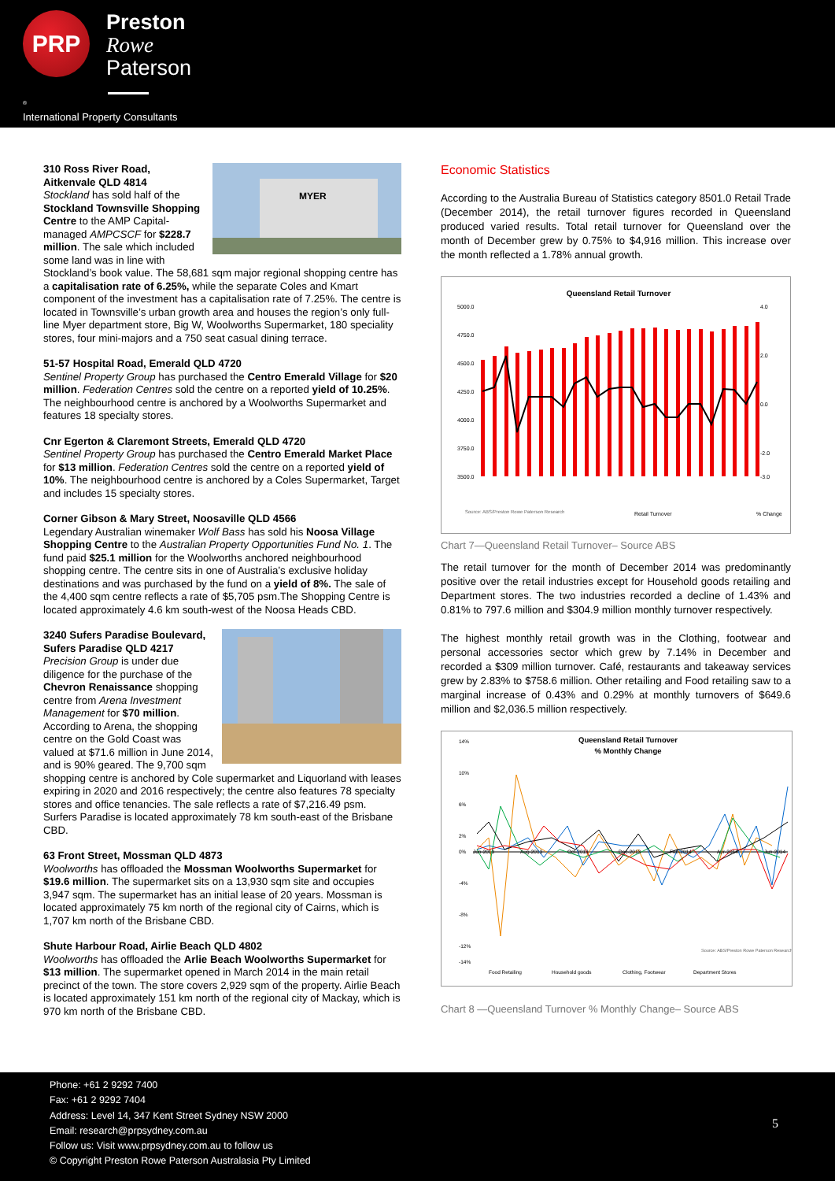PRP
Preston
Rowe
Paterson
<sup>®</sup>
International Property Consultants
MYER
310 Ross River Road,
Aitkenvale QLD 4814
Stockland has sold half of the Stockland Townsville Shopping Centre to the AMP Capital-managed AMPCSCF for $228.7 million. The sale which included some land was in line with Stockland’s book value. The 58,681 sqm major regional shopping centre has a capitalisation rate of 6.25%, while the separate Coles and Kmart component of the investment has a capitalisation rate of 7.25%. The centre is located in Townsville’s urban growth area and houses the region’s only full-line Myer department store, Big W, Woolworths Supermarket, 180 speciality stores, four mini-majors and a 750 seat casual dining terrace.
51-57 Hospital Road, Emerald QLD 4720
Sentinel Property Group has purchased the Centro Emerald Village for $20 million. Federation Centres sold the centre on a reported yield of 10.25%. The neighbourhood centre is anchored by a Woolworths Supermarket and features 18 specialty stores.
Cnr Egerton & Claremont Streets, Emerald QLD 4720
Sentinel Property Group has purchased the Centro Emerald Market Place for $13 million. Federation Centres sold the centre on a reported yield of 10%. The neighbourhood centre is anchored by a Coles Supermarket, Target and includes 15 specialty stores.
Corner Gibson & Mary Street, Noosaville QLD 4566
Legendary Australian winemaker Wolf Bass has sold his Noosa Village Shopping Centre to the Australian Property Opportunities Fund No. 1. The fund paid $25.1 million for the Woolworths anchored neighbourhood shopping centre. The centre sits in one of Australia’s exclusive holiday destinations and was purchased by the fund on a yield of 8%. The sale of the 4,400 sqm centre reflects a rate of $5,705 psm.The Shopping Centre is located approximately 4.6 km south-west of the Noosa Heads CBD.
3240 Sufers Paradise Boulevard, Sufers Paradise QLD 4217
Precision Group is under due diligence for the purchase of the Chevron Renaissance shopping centre from Arena Investment Management for $70 million. According to Arena, the shopping centre on the Gold Coast was valued at $71.6 million in June 2014, and is 90% geared. The 9,700 sqm shopping centre is anchored by Cole supermarket and Liquorland with leases expiring in 2020 and 2016 respectively; the centre also features 78 specialty stores and office tenancies. The sale reflects a rate of $7,216.49 psm. Surfers Paradise is located approximately 78 km south-east of the Brisbane CBD.
63 Front Street, Mossman QLD 4873
Woolworths has offloaded the Mossman Woolworths Supermarket for $19.6 million. The supermarket sits on a 13,930 sqm site and occupies 3,947 sqm. The supermarket has an initial lease of 20 years. Mossman is located approximately 75 km north of the regional city of Cairns, which is 1,707 km north of the Brisbane CBD.
Shute Harbour Road, Airlie Beach QLD 4802
Woolworths has offloaded the Arlie Beach Woolworths Supermarket for $13 million. The supermarket opened in March 2014 in the main retail precinct of the town. The store covers 2,929 sqm of the property. Airlie Beach is located approximately 151 km north of the regional city of Mackay, which is 970 km north of the Brisbane CBD.
Economic Statistics
According to the Australia Bureau of Statistics category 8501.0 Retail Trade (December 2014), the retail turnover figures recorded in Queensland produced varied results. Total retail turnover for Queensland over the month of December grew by 0.75% to $4,916 million. This increase over the month reflected a 1.78% annual growth.
Queensland Retail Turnover
5000.0
4750.0
4500.0
4250.0
4000.0
3750.0
3500.0
4.0
2.0
0.0
-2.0
-3.0
Source: ABS/Preston Rowe Paterson Research
Retail Turnover
% Change
Chart 7—Queensland Retail Turnover– Source ABS
The retail turnover for the month of December 2014 was predominantly positive over the retail industries except for Household goods retailing and Department stores. The two industries recorded a decline of 1.43% and 0.81% to 797.6 million and $304.9 million monthly turnover respectively.
The highest monthly retail growth was in the Clothing, footwear and personal accessories sector which grew by 7.14% in December and recorded a $309 million turnover. Café, restaurants and takeaway services grew by 2.83% to $758.6 million. Other retailing and Food retailing saw to a marginal increase of 0.43% and 0.29% at monthly turnovers of $649.6 million and $2,036.5 million respectively.
Queensland Retail Turnover
% Monthly Change
14%
10%
6%
2%
0%
-4%
-8%
-12%
-14%
Jun-2013
Aug-2013
Oct-2013
Dec-2013
Feb-2014
Apr-2014
Jun-2014
Source: ABS/Preston Rowe Paterson Research
Food Retailing
Household goods
Clothing, Footwear
Department Stores
Chart 8 —Queensland Turnover % Monthly Change– Source ABS
Phone: +61 2 9292 7400
Fax: +61 2 9292 7404
Address: Level 14, 347 Kent Street Sydney NSW 2000
Email: research@prpsydney.com.au
Follow us: Visit www.prpsydney.com.au to follow us
© Copyright Preston Rowe Paterson Australasia Pty Limited
5